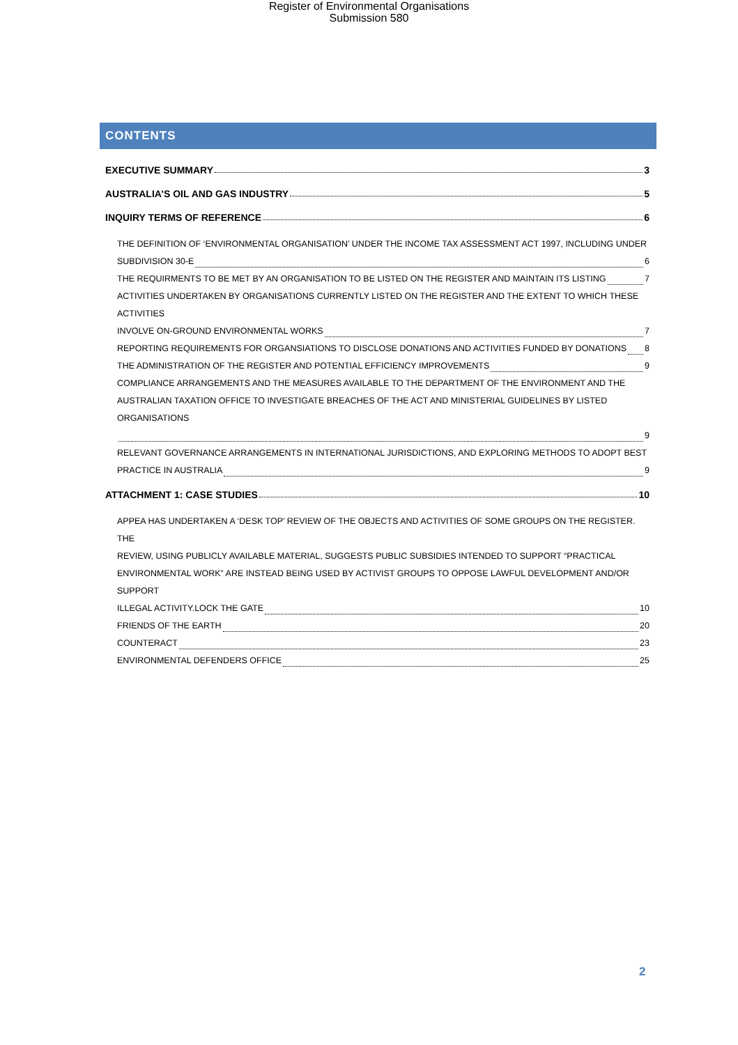Register of Environmental Organisations
Submission 580
CONTENTS
EXECUTIVE SUMMARY 3
AUSTRALIA’S OIL AND GAS INDUSTRY 5
INQUIRY TERMS OF REFERENCE 6
THE DEFINITION OF ‘ENVIRONMENTAL ORGANISATION’ UNDER THE INCOME TAX ASSESSMENT ACT 1997, INCLUDING UNDER
SUBDIVISION 30-E 6
THE REQUIRMENTS TO BE MET BY AN ORGANISATION TO BE LISTED ON THE REGISTER AND MAINTAIN ITS LISTING 7
ACTIVITIES UNDERTAKEN BY ORGANISATIONS CURRENTLY LISTED ON THE REGISTER AND THE EXTENT TO WHICH THESE ACTIVITIES
INVOLVE ON-GROUND ENVIRONMENTAL WORKS 7
REPORTING REQUIREMENTS FOR ORGANSIATIONS TO DISCLOSE DONATIONS AND ACTIVITIES FUNDED BY DONATIONS 8
THE ADMINISTRATION OF THE REGISTER AND POTENTIAL EFFICIENCY IMPROVEMENTS 9
COMPLIANCE ARRANGEMENTS AND THE MEASURES AVAILABLE TO THE DEPARTMENT OF THE ENVIRONMENT AND THE
AUSTRALIAN TAXATION OFFICE TO INVESTIGATE BREACHES OF THE ACT AND MINISTERIAL GUIDELINES BY LISTED ORGANISATIONS
9
RELEVANT GOVERNANCE ARRANGEMENTS IN INTERNATIONAL JURISDICTIONS, AND EXPLORING METHODS TO ADOPT BEST
PRACTICE IN AUSTRALIA 9
ATTACHMENT 1: CASE STUDIES 10
APPEA HAS UNDERTAKEN A ‘DESK TOP’ REVIEW OF THE OBJECTS AND ACTIVITIES OF SOME GROUPS ON THE REGISTER. THE
REVIEW, USING PUBLICLY AVAILABLE MATERIAL, SUGGESTS PUBLIC SUBSIDIES INTENDED TO SUPPORT “PRACTICAL
ENVIRONMENTAL WORK” ARE INSTEAD BEING USED BY ACTIVIST GROUPS TO OPPOSE LAWFUL DEVELOPMENT AND/OR SUPPORT
ILLEGAL ACTIVITY.LOCK THE GATE 10
FRIENDS OF THE EARTH 20
COUNTERACT 23
ENVIRONMENTAL DEFENDERS OFFICE 25
2